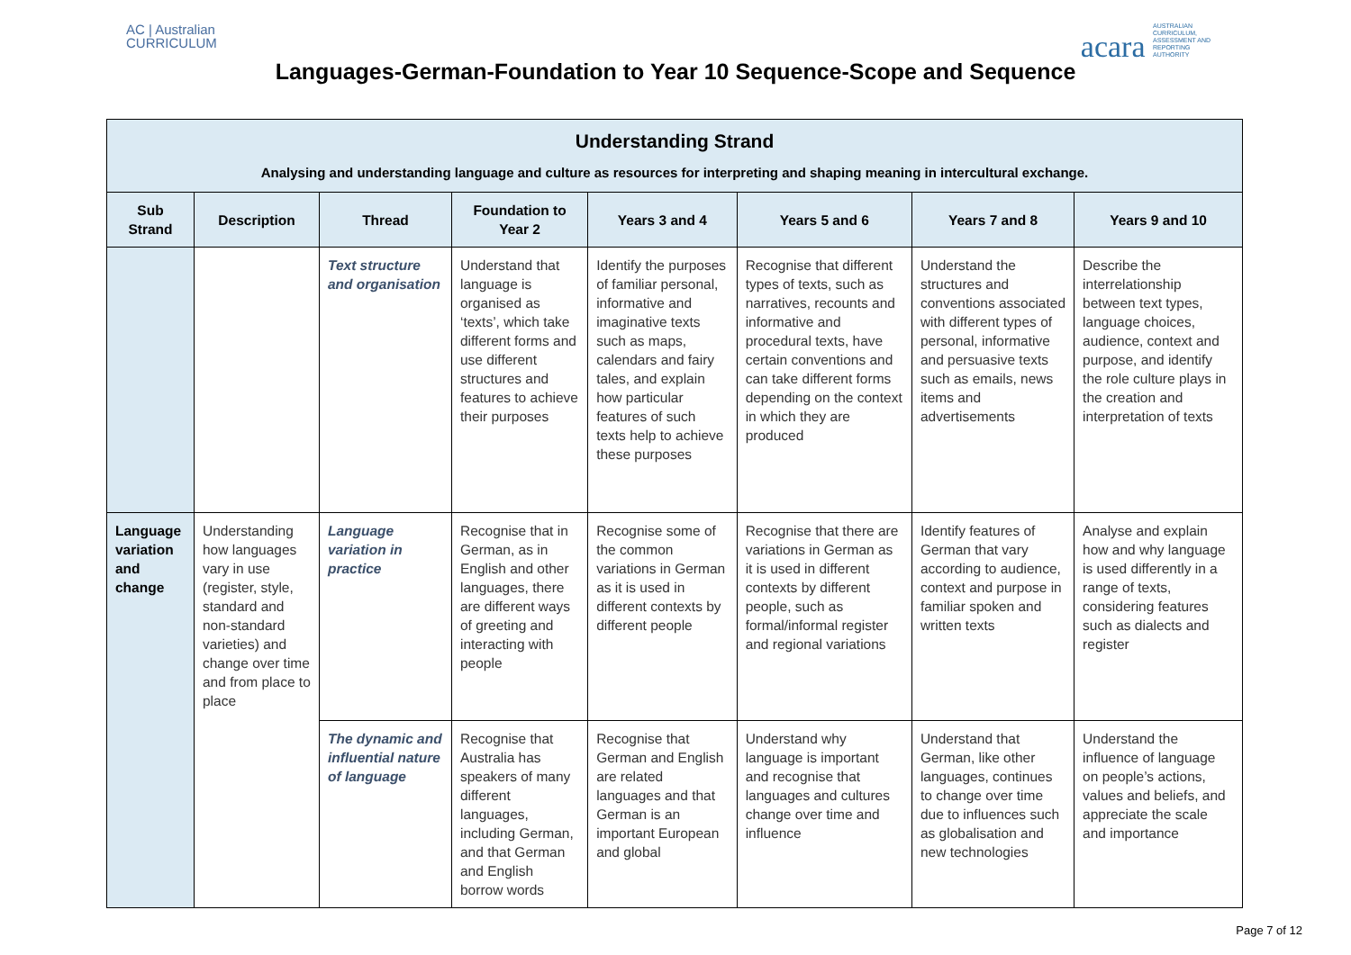AC | Australian
CURRICULUM
acara AUSTRALIAN CURRICULUM, ASSESSMENT AND REPORTING AUTHORITY
Languages-German-Foundation to Year 10 Sequence-Scope and Sequence
| Understanding Strand Analysing and understanding language and culture as resources for interpreting and shaping meaning in intercultural exchange. | | | | | | | |
| --- | --- | --- | --- | --- | --- | --- | --- |
| Sub Strand | Description | Thread | Foundation to Year 2 | Years 3 and 4 | Years 5 and 6 | Years 7 and 8 | Years 9 and 10 |
| | | Text structure and organisation | Understand that language is organised as ‘texts’, which take different forms and use different structures and features to achieve their purposes | Identify the purposes of familiar personal, informative and imaginative texts such as maps, calendars and fairy tales, and explain how particular features of such texts help to achieve these purposes | Recognise that different types of texts, such as narratives, recounts and informative and procedural texts, have certain conventions and can take different forms depending on the context in which they are produced | Understand the structures and conventions associated with different types of personal, informative and persuasive texts such as emails, news items and advertisements | Describe the interrelationship between text types, language choices, audience, context and purpose, and identify the role culture plays in the creation and interpretation of texts |
| Language variation and change | Understanding how languages vary in use (register, style, standard and non-standard varieties) and change over time and from place to place | Language variation in practice | Recognise that in German, as in English and other languages, there are different ways of greeting and interacting with people | Recognise some of the common variations in German as it is used in different contexts by different people | Recognise that there are variations in German as it is used in different contexts by different people, such as formal/informal register and regional variations | Identify features of German that vary according to audience, context and purpose in familiar spoken and written texts | Analyse and explain how and why language is used differently in a range of texts, considering features such as dialects and register |
| | | The dynamic and influential nature of language | Recognise that Australia has speakers of many different languages, including German, and that German and English borrow words | Recognise that German and English are related languages and that German is an important European and global | Understand why language is important and recognise that languages and cultures change over time and influence | Understand that German, like other languages, continues to change over time due to influences such as globalisation and new technologies | Understand the influence of language on people’s actions, values and beliefs, and appreciate the scale and importance |
Page 7 of 12